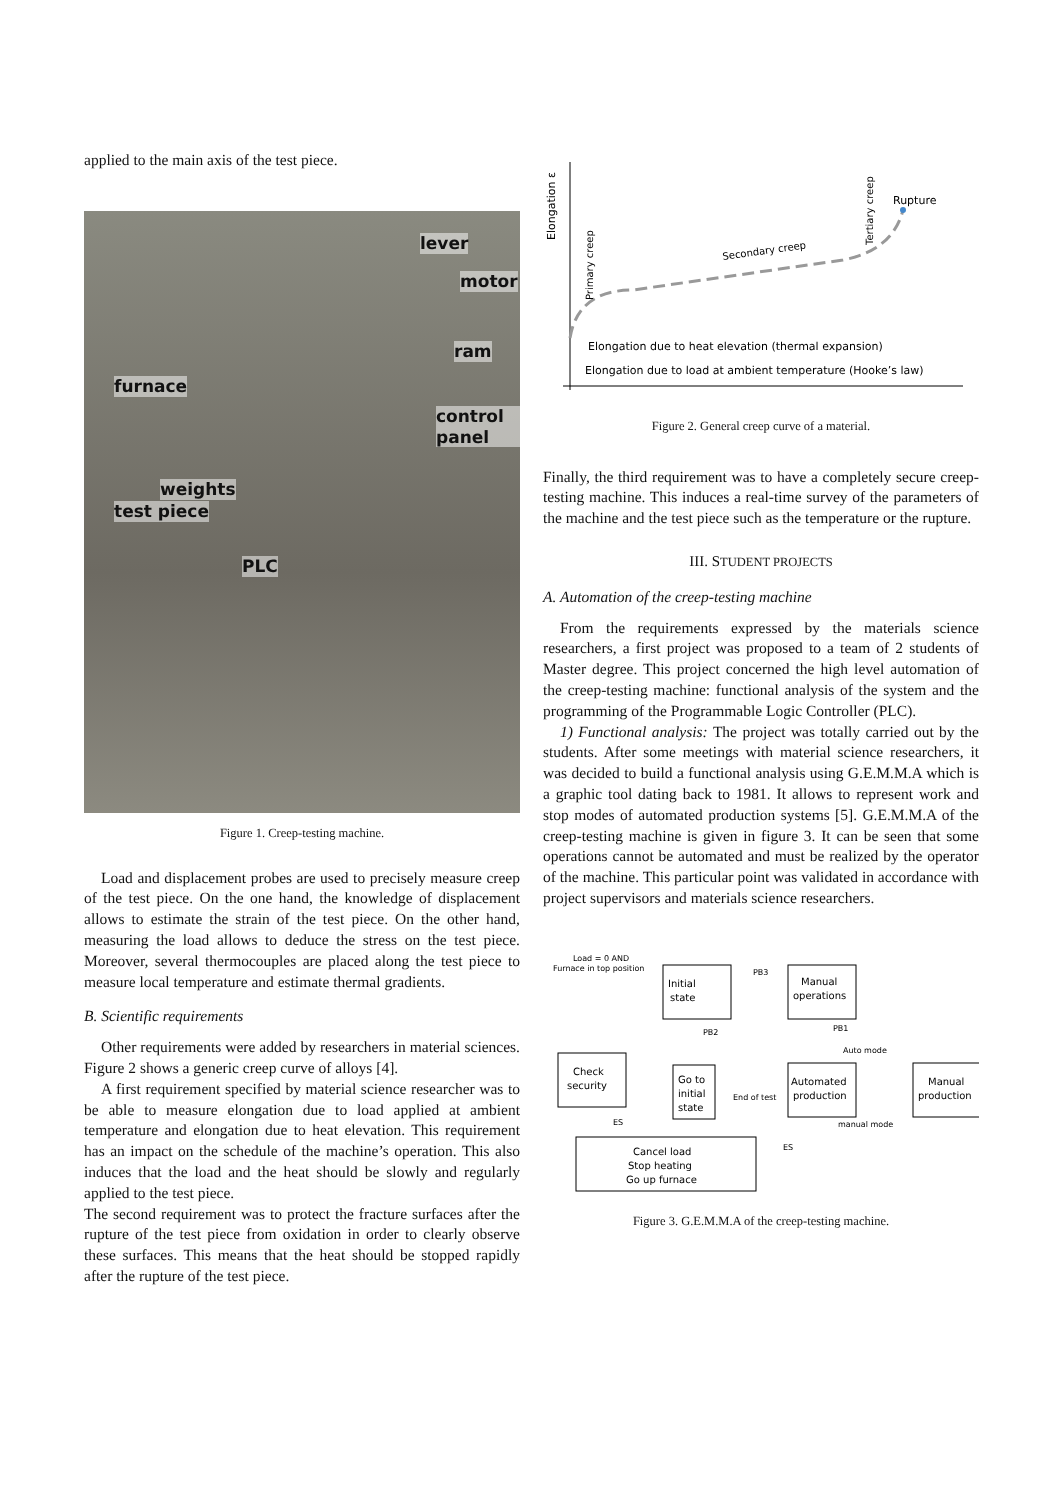applied to the main axis of the test piece.
lever
motor
ram
furnace
control panel
weights
test piece
PLC
Figure 1. Creep-testing machine.
Load and displacement probes are used to precisely measure creep of the test piece. On the one hand, the knowledge of displacement allows to estimate the strain of the test piece. On the other hand, measuring the load allows to deduce the stress on the test piece. Moreover, several thermocouples are placed along the test piece to measure local temperature and estimate thermal gradients.
B. Scientific requirements
Other requirements were added by researchers in material sciences. Figure 2 shows a generic creep curve of alloys [4].
A first requirement specified by material science researcher was to be able to measure elongation due to load applied at ambient temperature and elongation due to heat elevation. This requirement has an impact on the schedule of the machine’s operation. This also induces that the load and the heat should be slowly and regularly applied to the test piece.
The second requirement was to protect the fracture surfaces after the rupture of the test piece from oxidation in order to clearly observe these surfaces. This means that the heat should be stopped rapidly after the rupture of the test piece.
Elongation ε
Primary creep
Secondary creep
Tertiary creep
Rupture
Elongation due to heat elevation (thermal expansion)
Elongation due to load at ambient temperature (Hooke’s law)
Figure 2. General creep curve of a material.
Finally, the third requirement was to have a completely secure creep-testing machine. This induces a real-time survey of the parameters of the machine and the test piece such as the temperature or the rupture.
III. STUDENT PROJECTS
A. Automation of the creep-testing machine
From the requirements expressed by the materials science researchers, a first project was proposed to a team of 2 students of Master degree. This project concerned the high level automation of the creep-testing machine: functional analysis of the system and the programming of the Programmable Logic Controller (PLC).
1) Functional analysis: The project was totally carried out by the students. After some meetings with material science researchers, it was decided to build a functional analysis using G.E.M.M.A which is a graphic tool dating back to 1981. It allows to represent work and stop modes of automated production systems [5]. G.E.M.M.A of the creep-testing machine is given in figure 3. It can be seen that some operations cannot be automated and must be realized by the operator of the machine. This particular point was validated in accordance with project supervisors and materials science researchers.
Initial
state
Manual
operations
Check
security
Go to
initial
state
Automated
production
Manual
production
Cancel load
Stop heating
Go up furnace
Load = 0 AND
Furnace in top position
PB3
PB2
PB1
Auto mode
manual mode
End of test
ES
ES
Figure 3. G.E.M.M.A of the creep-testing machine.